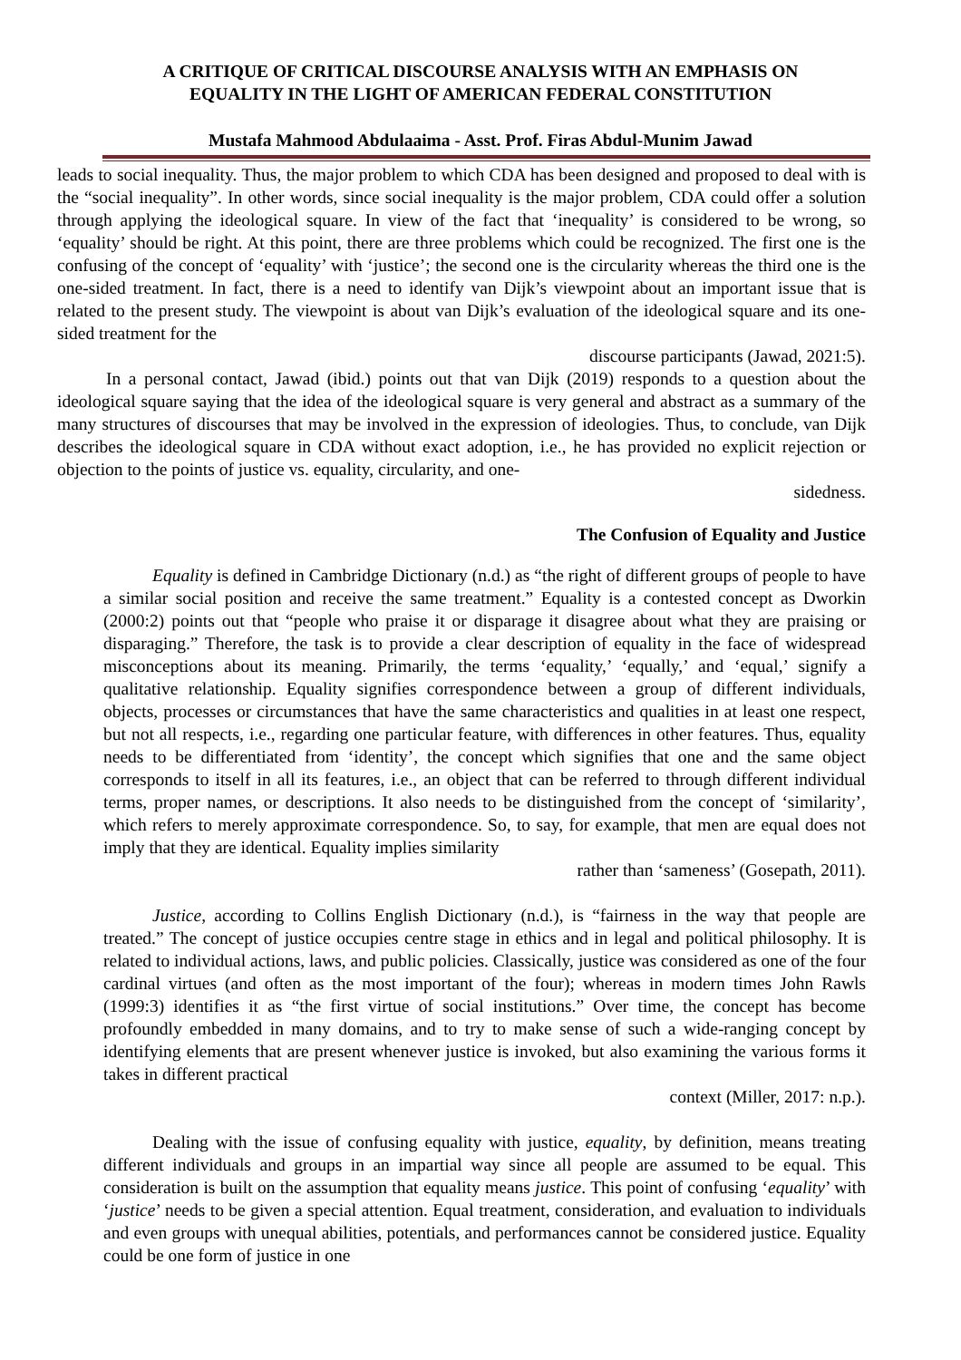A CRITIQUE OF CRITICAL DISCOURSE ANALYSIS WITH AN EMPHASIS ON
EQUALITY IN THE LIGHT OF AMERICAN FEDERAL CONSTITUTION
Mustafa Mahmood Abdulaaima - Asst. Prof. Firas Abdul-Munim Jawad
leads to social inequality. Thus, the major problem to which CDA has been designed and proposed to deal with is the “social inequality”. In other words, since social inequality is the major problem, CDA could offer a solution through applying the ideological square. In view of the fact that ‘inequality’ is considered to be wrong, so ‘equality’ should be right. At this point, there are three problems which could be recognized. The first one is the confusing of the concept of ‘equality’ with ‘justice’; the second one is the circularity whereas the third one is the one-sided treatment. In fact, there is a need to identify van Dijk’s viewpoint about an important issue that is related to the present study. The viewpoint is about van Dijk’s evaluation of the ideological square and its one-sided treatment for the
discourse participants (Jawad, 2021:5).
In a personal contact, Jawad (ibid.) points out that van Dijk (2019) responds to a question about the ideological square saying that the idea of the ideological square is very general and abstract as a summary of the many structures of discourses that may be involved in the expression of ideologies. Thus, to conclude, van Dijk describes the ideological square in CDA without exact adoption, i.e., he has provided no explicit rejection or objection to the points of justice vs. equality, circularity, and one-
sidedness.
The Confusion of Equality and Justice
Equality is defined in Cambridge Dictionary (n.d.) as “the right of different groups of people to have a similar social position and receive the same treatment.” Equality is a contested concept as Dworkin (2000:2) points out that “people who praise it or disparage it disagree about what they are praising or disparaging.” Therefore, the task is to provide a clear description of equality in the face of widespread misconceptions about its meaning. Primarily, the terms ‘equality,’ ‘equally,’ and ‘equal,’ signify a qualitative relationship. Equality signifies correspondence between a group of different individuals, objects, processes or circumstances that have the same characteristics and qualities in at least one respect, but not all respects, i.e., regarding one particular feature, with differences in other features. Thus, equality needs to be differentiated from ‘identity’, the concept which signifies that one and the same object corresponds to itself in all its features, i.e., an object that can be referred to through different individual terms, proper names, or descriptions. It also needs to be distinguished from the concept of ‘similarity’, which refers to merely approximate correspondence. So, to say, for example, that men are equal does not imply that they are identical. Equality implies similarity
rather than ‘sameness’ (Gosepath, 2011).
Justice, according to Collins English Dictionary (n.d.), is “fairness in the way that people are treated.” The concept of justice occupies centre stage in ethics and in legal and political philosophy. It is related to individual actions, laws, and public policies. Classically, justice was considered as one of the four cardinal virtues (and often as the most important of the four); whereas in modern times John Rawls (1999:3) identifies it as “the first virtue of social institutions.” Over time, the concept has become profoundly embedded in many domains, and to try to make sense of such a wide-ranging concept by identifying elements that are present whenever justice is invoked, but also examining the various forms it takes in different practical
context (Miller, 2017: n.p.).
Dealing with the issue of confusing equality with justice, equality, by definition, means treating different individuals and groups in an impartial way since all people are assumed to be equal. This consideration is built on the assumption that equality means justice. This point of confusing ‘equality’ with ‘justice’ needs to be given a special attention. Equal treatment, consideration, and evaluation to individuals and even groups with unequal abilities, potentials, and performances cannot be considered justice. Equality could be one form of justice in one